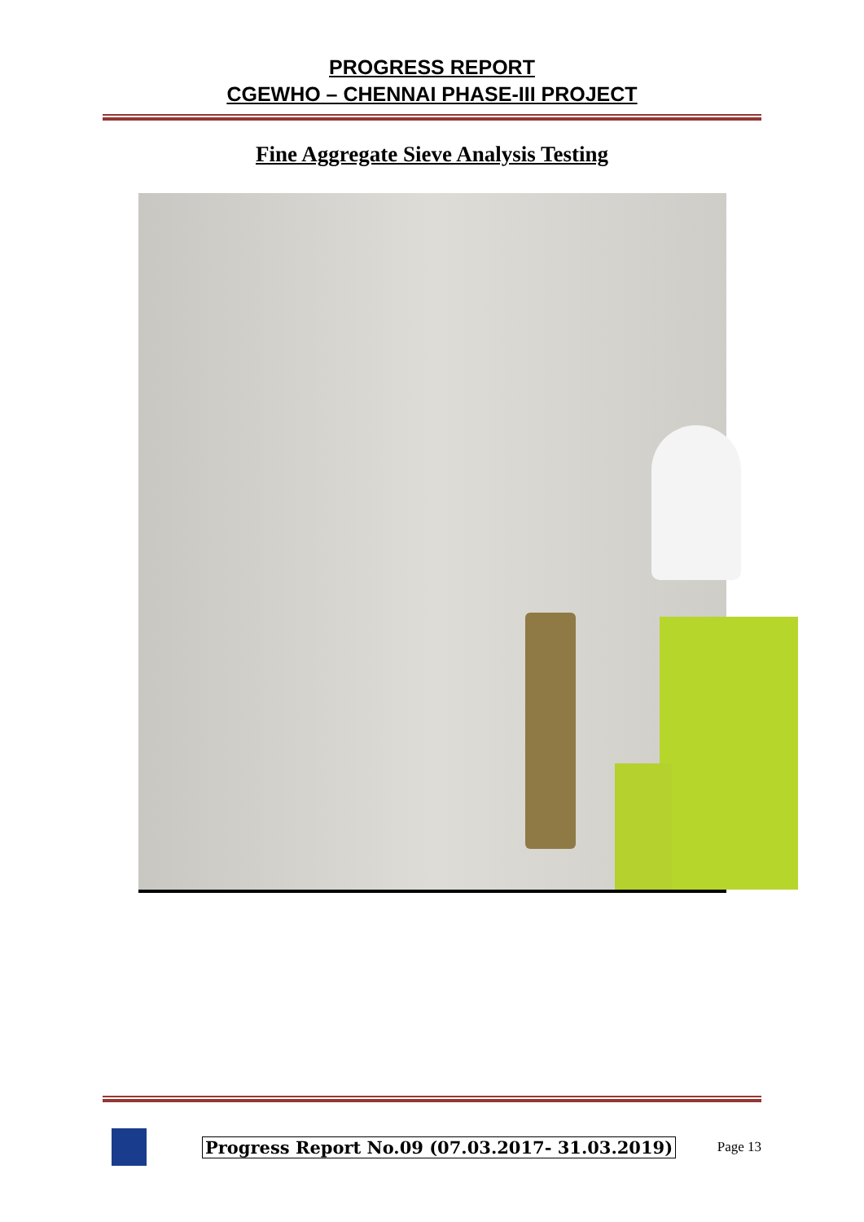PROGRESS REPORT
CGEWHO – CHENNAI PHASE-III PROJECT
Fine Aggregate Sieve Analysis Testing
Progress Report No.09 (07.03.2017- 31.03.2019) Page 13